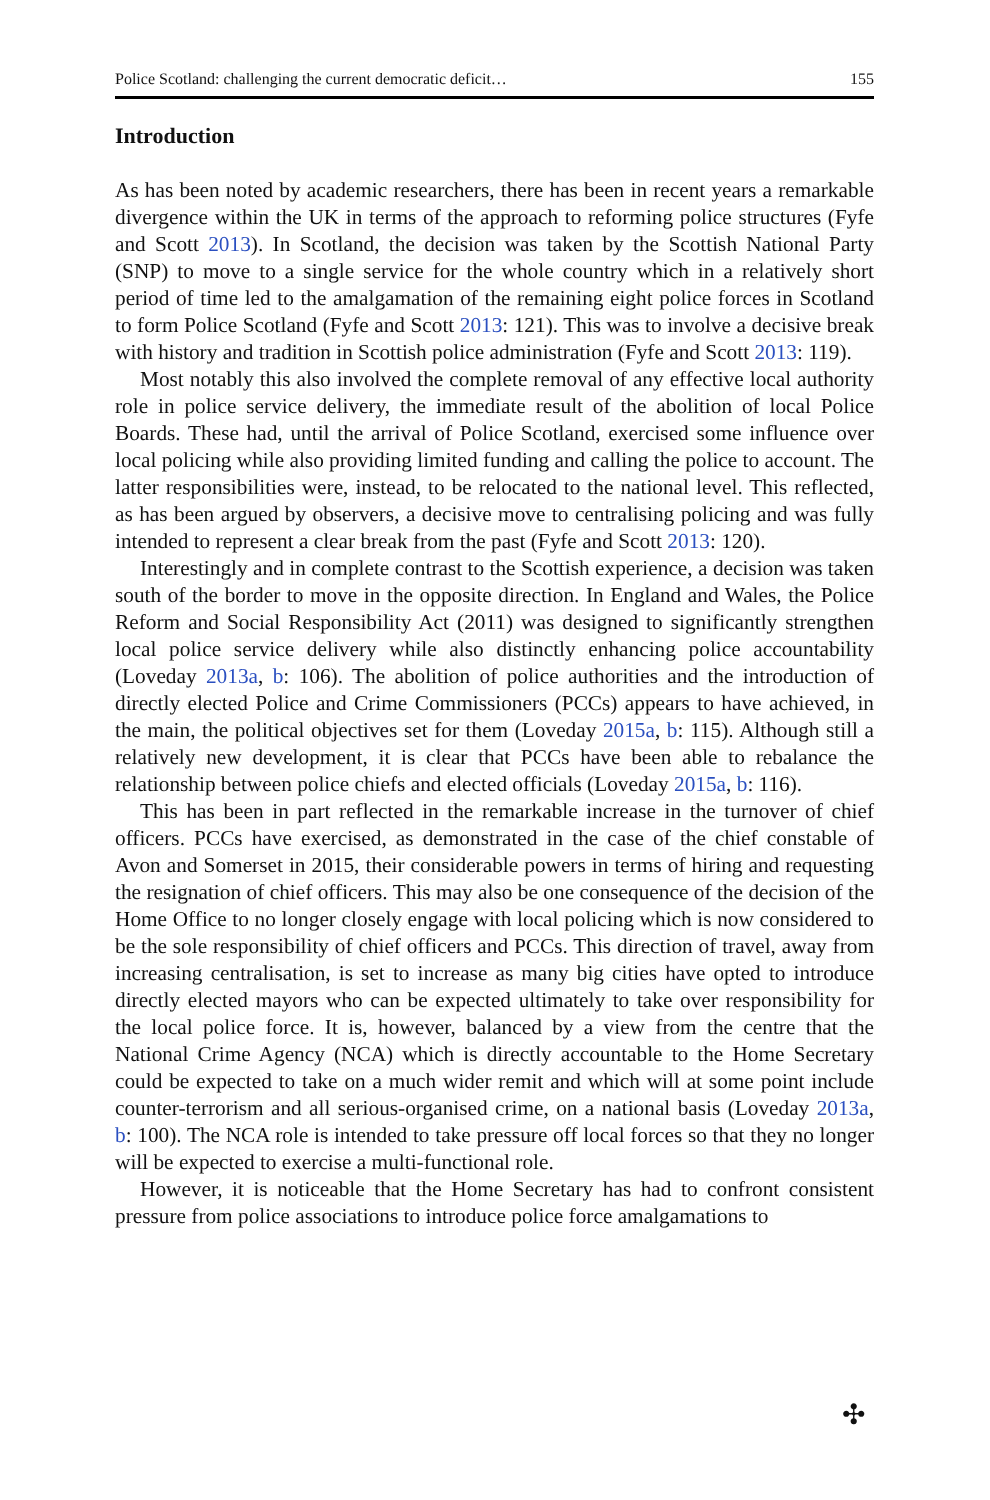Police Scotland: challenging the current democratic deficit… 155
Introduction
As has been noted by academic researchers, there has been in recent years a remarkable divergence within the UK in terms of the approach to reforming police structures (Fyfe and Scott 2013). In Scotland, the decision was taken by the Scottish National Party (SNP) to move to a single service for the whole country which in a relatively short period of time led to the amalgamation of the remaining eight police forces in Scotland to form Police Scotland (Fyfe and Scott 2013: 121). This was to involve a decisive break with history and tradition in Scottish police administration (Fyfe and Scott 2013: 119).
Most notably this also involved the complete removal of any effective local authority role in police service delivery, the immediate result of the abolition of local Police Boards. These had, until the arrival of Police Scotland, exercised some influence over local policing while also providing limited funding and calling the police to account. The latter responsibilities were, instead, to be relocated to the national level. This reflected, as has been argued by observers, a decisive move to centralising policing and was fully intended to represent a clear break from the past (Fyfe and Scott 2013: 120).
Interestingly and in complete contrast to the Scottish experience, a decision was taken south of the border to move in the opposite direction. In England and Wales, the Police Reform and Social Responsibility Act (2011) was designed to significantly strengthen local police service delivery while also distinctly enhancing police accountability (Loveday 2013a, b: 106). The abolition of police authorities and the introduction of directly elected Police and Crime Commissioners (PCCs) appears to have achieved, in the main, the political objectives set for them (Loveday 2015a, b: 115). Although still a relatively new development, it is clear that PCCs have been able to rebalance the relationship between police chiefs and elected officials (Loveday 2015a, b: 116).
This has been in part reflected in the remarkable increase in the turnover of chief officers. PCCs have exercised, as demonstrated in the case of the chief constable of Avon and Somerset in 2015, their considerable powers in terms of hiring and requesting the resignation of chief officers. This may also be one consequence of the decision of the Home Office to no longer closely engage with local policing which is now considered to be the sole responsibility of chief officers and PCCs. This direction of travel, away from increasing centralisation, is set to increase as many big cities have opted to introduce directly elected mayors who can be expected ultimately to take over responsibility for the local police force. It is, however, balanced by a view from the centre that the National Crime Agency (NCA) which is directly accountable to the Home Secretary could be expected to take on a much wider remit and which will at some point include counter-terrorism and all serious-organised crime, on a national basis (Loveday 2013a, b: 100). The NCA role is intended to take pressure off local forces so that they no longer will be expected to exercise a multi-functional role.
However, it is noticeable that the Home Secretary has had to confront consistent pressure from police associations to introduce police force amalgamations to
✣